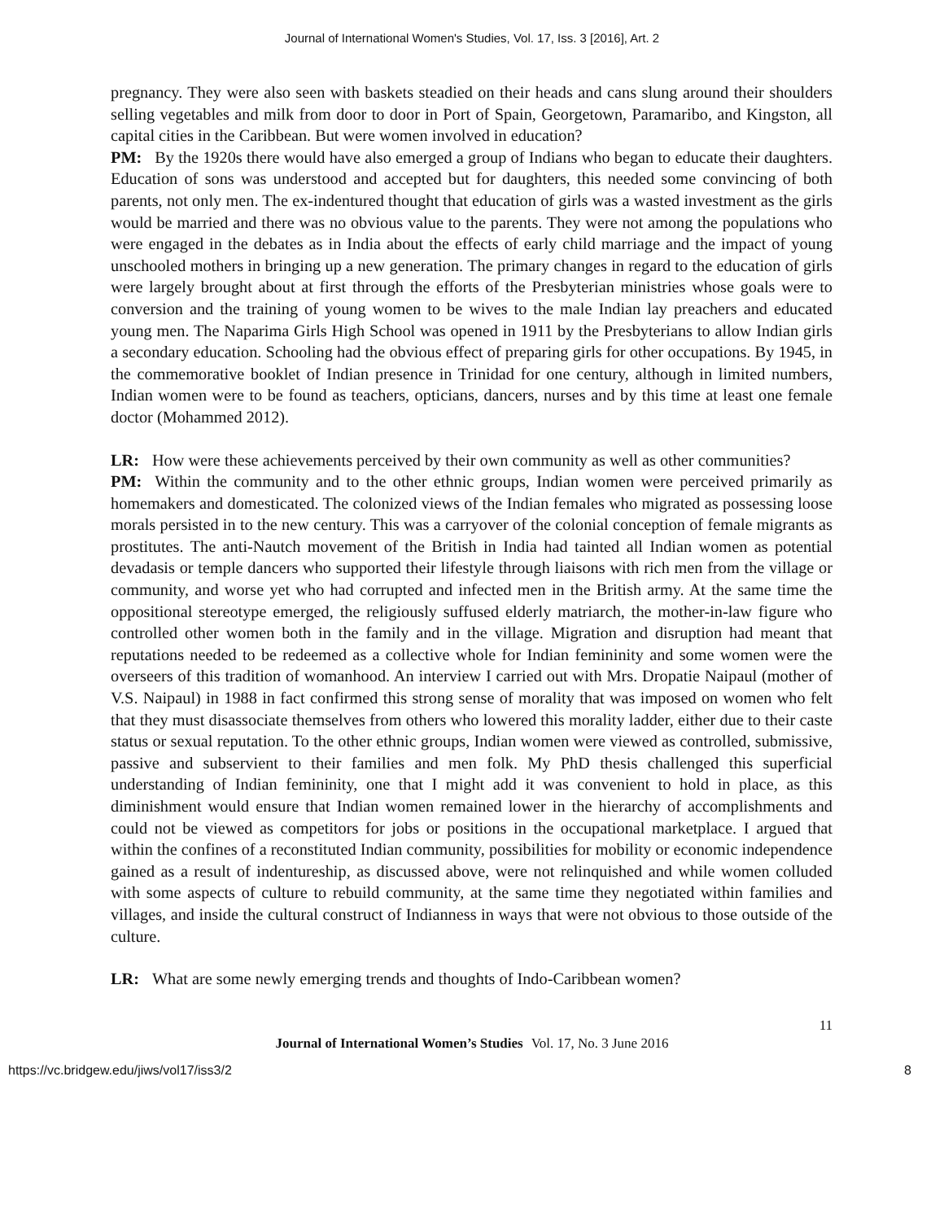Journal of International Women's Studies, Vol. 17, Iss. 3 [2016], Art. 2
pregnancy. They were also seen with baskets steadied on their heads and cans slung around their shoulders selling vegetables and milk from door to door in Port of Spain, Georgetown, Paramaribo, and Kingston, all capital cities in the Caribbean. But were women involved in education?
PM: By the 1920s there would have also emerged a group of Indians who began to educate their daughters. Education of sons was understood and accepted but for daughters, this needed some convincing of both parents, not only men. The ex-indentured thought that education of girls was a wasted investment as the girls would be married and there was no obvious value to the parents. They were not among the populations who were engaged in the debates as in India about the effects of early child marriage and the impact of young unschooled mothers in bringing up a new generation. The primary changes in regard to the education of girls were largely brought about at first through the efforts of the Presbyterian ministries whose goals were to conversion and the training of young women to be wives to the male Indian lay preachers and educated young men. The Naparima Girls High School was opened in 1911 by the Presbyterians to allow Indian girls a secondary education. Schooling had the obvious effect of preparing girls for other occupations. By 1945, in the commemorative booklet of Indian presence in Trinidad for one century, although in limited numbers, Indian women were to be found as teachers, opticians, dancers, nurses and by this time at least one female doctor (Mohammed 2012).
LR: How were these achievements perceived by their own community as well as other communities?
PM: Within the community and to the other ethnic groups, Indian women were perceived primarily as homemakers and domesticated. The colonized views of the Indian females who migrated as possessing loose morals persisted in to the new century. This was a carryover of the colonial conception of female migrants as prostitutes. The anti-Nautch movement of the British in India had tainted all Indian women as potential devadasis or temple dancers who supported their lifestyle through liaisons with rich men from the village or community, and worse yet who had corrupted and infected men in the British army. At the same time the oppositional stereotype emerged, the religiously suffused elderly matriarch, the mother-in-law figure who controlled other women both in the family and in the village. Migration and disruption had meant that reputations needed to be redeemed as a collective whole for Indian femininity and some women were the overseers of this tradition of womanhood. An interview I carried out with Mrs. Dropatie Naipaul (mother of V.S. Naipaul) in 1988 in fact confirmed this strong sense of morality that was imposed on women who felt that they must disassociate themselves from others who lowered this morality ladder, either due to their caste status or sexual reputation. To the other ethnic groups, Indian women were viewed as controlled, submissive, passive and subservient to their families and men folk. My PhD thesis challenged this superficial understanding of Indian femininity, one that I might add it was convenient to hold in place, as this diminishment would ensure that Indian women remained lower in the hierarchy of accomplishments and could not be viewed as competitors for jobs or positions in the occupational marketplace. I argued that within the confines of a reconstituted Indian community, possibilities for mobility or economic independence gained as a result of indentureship, as discussed above, were not relinquished and while women colluded with some aspects of culture to rebuild community, at the same time they negotiated within families and villages, and inside the cultural construct of Indianness in ways that were not obvious to those outside of the culture.
LR: What are some newly emerging trends and thoughts of Indo-Caribbean women?
11
Journal of International Women’s Studies Vol. 17, No. 3 June 2016
https://vc.bridgew.edu/jiws/vol17/iss3/2 8